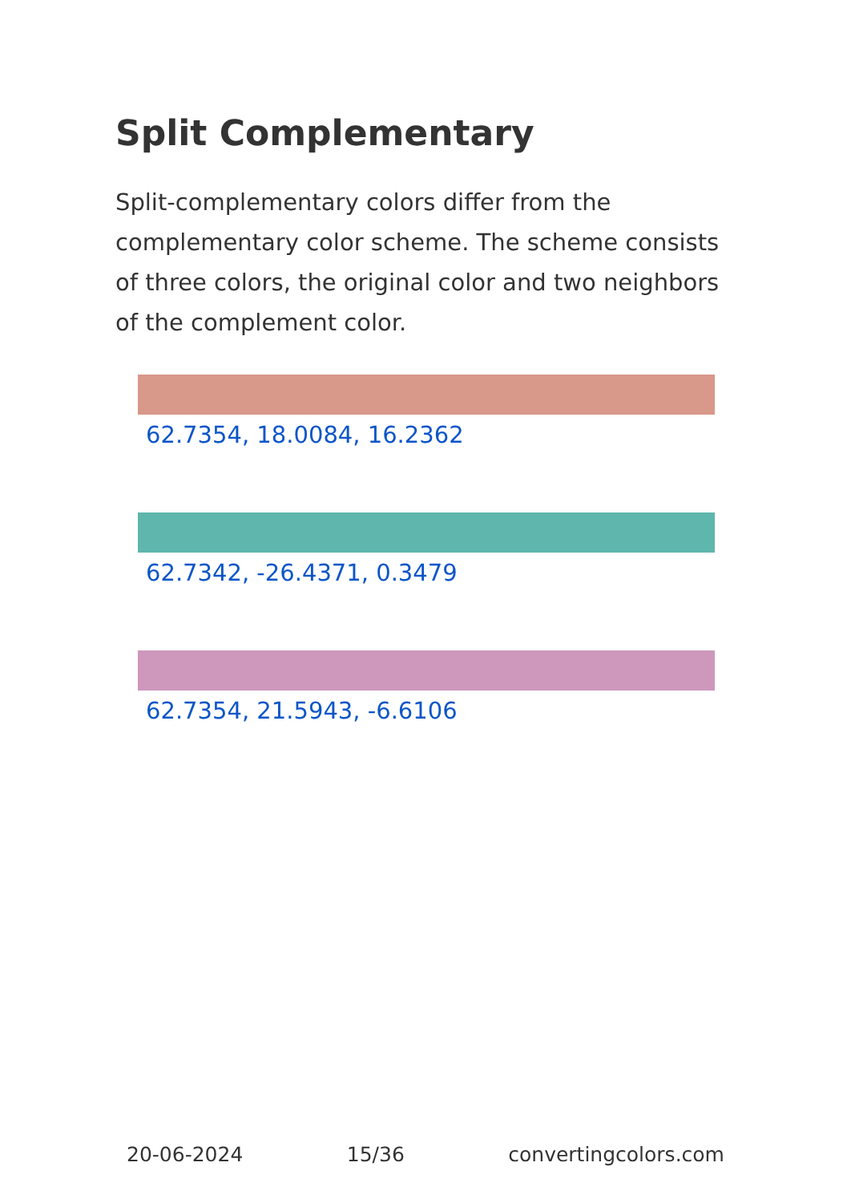Split Complementary
Split-complementary colors differ from the complementary color scheme. The scheme consists of three colors, the original color and two neighbors of the complement color.
62.7354, 18.0084, 16.2362
62.7342, -26.4371, 0.3479
62.7354, 21.5943, -6.6106
20-06-2024 15/36 convertingcolors.com